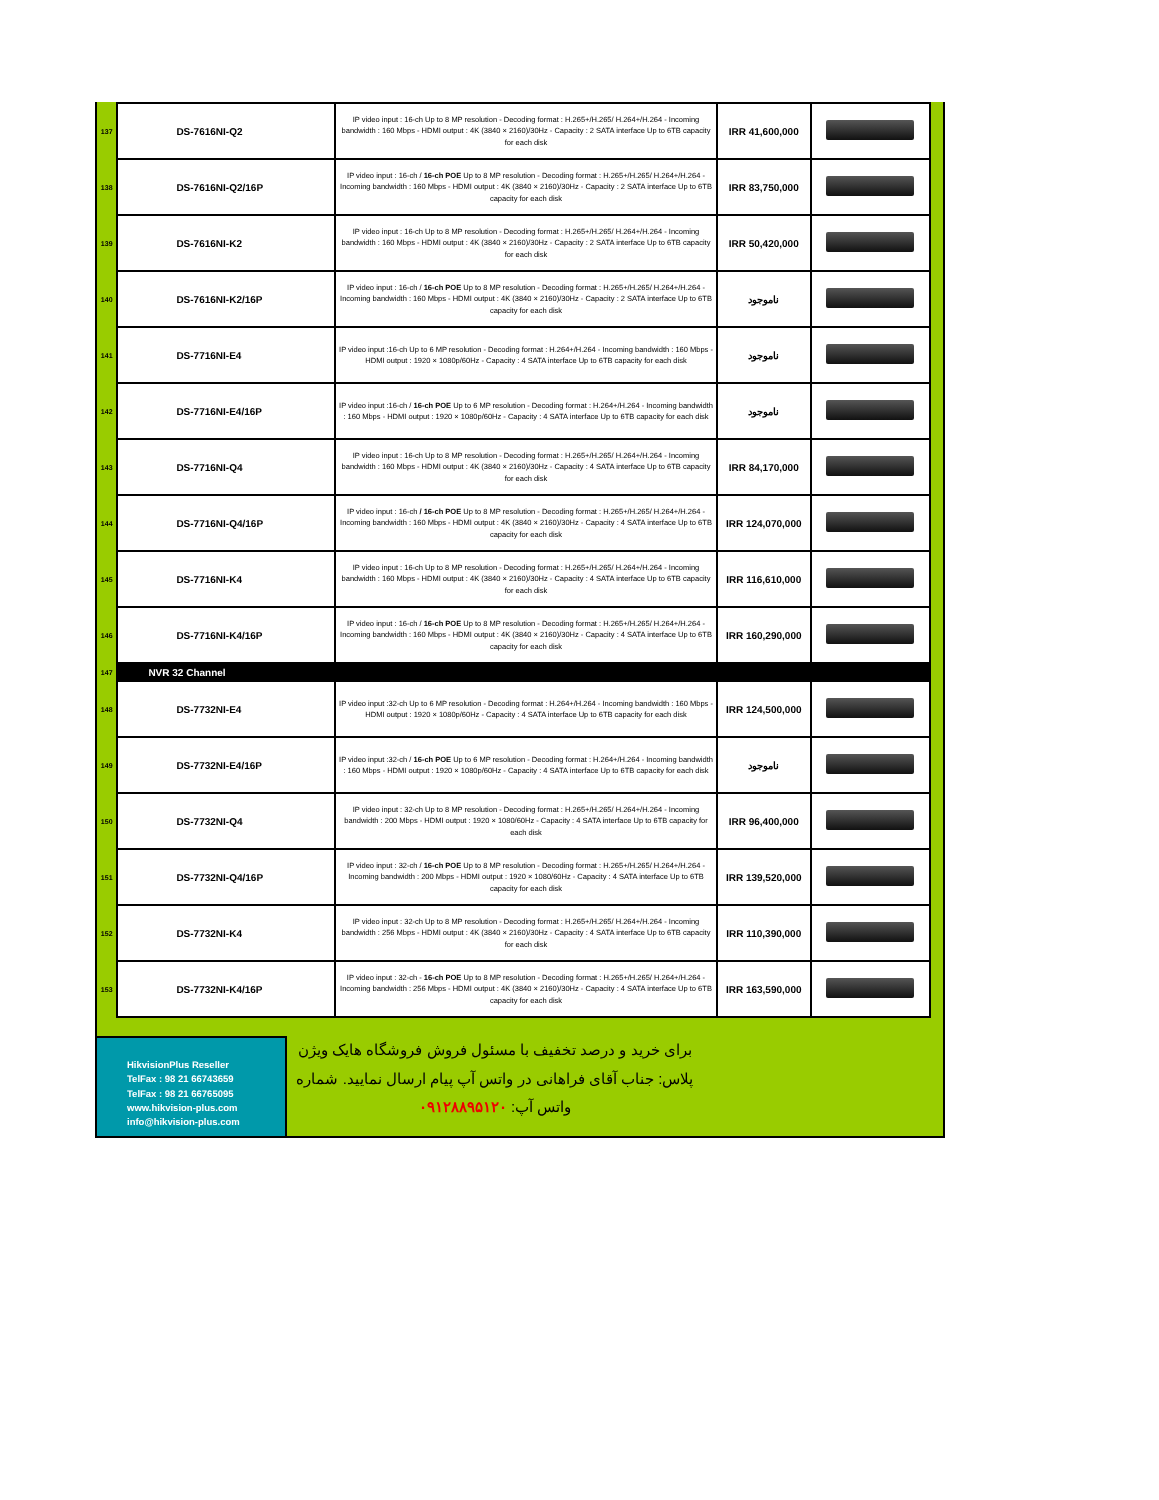| 137 | DS-7616NI-Q2 | IP video input : 16-ch Up to 8 MP resolution - Decoding format : H.265+/H.265/ H.264+/H.264 - Incoming bandwidth : 160 Mbps - HDMI output : 4K (3840 × 2160)/30Hz - Capacity : 2 SATA interface Up to 6TB capacity for each disk | IRR 41,600,000 | |
| 138 | DS-7616NI-Q2/16P | IP video input : 16-ch / 16-ch POE Up to 8 MP resolution - Decoding format : H.265+/H.265/ H.264+/H.264 - Incoming bandwidth : 160 Mbps - HDMI output : 4K (3840 × 2160)/30Hz - Capacity : 2 SATA interface Up to 6TB capacity for each disk | IRR 83,750,000 | |
| 139 | DS-7616NI-K2 | IP video input : 16-ch Up to 8 MP resolution - Decoding format : H.265+/H.265/ H.264+/H.264 - Incoming bandwidth : 160 Mbps - HDMI output : 4K (3840 × 2160)/30Hz - Capacity : 2 SATA interface Up to 6TB capacity for each disk | IRR 50,420,000 | |
| 140 | DS-7616NI-K2/16P | IP video input : 16-ch / 16-ch POE Up to 8 MP resolution - Decoding format : H.265+/H.265/ H.264+/H.264 - Incoming bandwidth : 160 Mbps - HDMI output : 4K (3840 × 2160)/30Hz - Capacity : 2 SATA interface Up to 6TB capacity for each disk | ناموجود | |
| 141 | DS-7716NI-E4 | IP video input :16-ch Up to 6 MP resolution - Decoding format : H.264+/H.264 - Incoming bandwidth : 160 Mbps - HDMI output : 1920 × 1080p/60Hz - Capacity : 4 SATA interface Up to 6TB capacity for each disk | ناموجود | |
| 142 | DS-7716NI-E4/16P | IP video input :16-ch / 16-ch POE Up to 6 MP resolution - Decoding format : H.264+/H.264 - Incoming bandwidth : 160 Mbps - HDMI output : 1920 × 1080p/60Hz - Capacity : 4 SATA interface Up to 6TB capacity for each disk | ناموجود | |
| 143 | DS-7716NI-Q4 | IP video input : 16-ch Up to 8 MP resolution - Decoding format : H.265+/H.265/ H.264+/H.264 - Incoming bandwidth : 160 Mbps - HDMI output : 4K (3840 × 2160)/30Hz - Capacity : 4 SATA interface Up to 6TB capacity for each disk | IRR 84,170,000 | |
| 144 | DS-7716NI-Q4/16P | IP video input : 16-ch / 16-ch POE Up to 8 MP resolution - Decoding format : H.265+/H.265/ H.264+/H.264 - Incoming bandwidth : 160 Mbps - HDMI output : 4K (3840 × 2160)/30Hz - Capacity : 4 SATA interface Up to 6TB capacity for each disk | IRR 124,070,000 | |
| 145 | DS-7716NI-K4 | IP video input : 16-ch Up to 8 MP resolution - Decoding format : H.265+/H.265/ H.264+/H.264 - Incoming bandwidth : 160 Mbps - HDMI output : 4K (3840 × 2160)/30Hz - Capacity : 4 SATA interface Up to 6TB capacity for each disk | IRR 116,610,000 | |
| 146 | DS-7716NI-K4/16P | IP video input : 16-ch / 16-ch POE Up to 8 MP resolution - Decoding format : H.265+/H.265/ H.264+/H.264 - Incoming bandwidth : 160 Mbps - HDMI output : 4K (3840 × 2160)/30Hz - Capacity : 4 SATA interface Up to 6TB capacity for each disk | IRR 160,290,000 | |
| 147 | NVR 32 Channel | | | |
| 148 | DS-7732NI-E4 | IP video input :32-ch Up to 6 MP resolution - Decoding format : H.264+/H.264 - Incoming bandwidth : 160 Mbps - HDMI output : 1920 × 1080p/60Hz - Capacity : 4 SATA interface Up to 6TB capacity for each disk | IRR 124,500,000 | |
| 149 | DS-7732NI-E4/16P | IP video input :32-ch / 16-ch POE Up to 6 MP resolution - Decoding format : H.264+/H.264 - Incoming bandwidth : 160 Mbps - HDMI output : 1920 × 1080p/60Hz - Capacity : 4 SATA interface Up to 6TB capacity for each disk | ناموجود | |
| 150 | DS-7732NI-Q4 | IP video input : 32-ch Up to 8 MP resolution - Decoding format : H.265+/H.265/ H.264+/H.264 - Incoming bandwidth : 200 Mbps - HDMI output : 1920 × 1080/60Hz - Capacity : 4 SATA interface Up to 6TB capacity for each disk | IRR 96,400,000 | |
| 151 | DS-7732NI-Q4/16P | IP video input : 32-ch / 16-ch POE Up to 8 MP resolution - Decoding format : H.265+/H.265/ H.264+/H.264 - Incoming bandwidth : 200 Mbps - HDMI output : 1920 × 1080/60Hz - Capacity : 4 SATA interface Up to 6TB capacity for each disk | IRR 139,520,000 | |
| 152 | DS-7732NI-K4 | IP video input : 32-ch Up to 8 MP resolution - Decoding format : H.265+/H.265/ H.264+/H.264 - Incoming bandwidth : 256 Mbps - HDMI output : 4K (3840 × 2160)/30Hz - Capacity : 4 SATA interface Up to 6TB capacity for each disk | IRR 110,390,000 | |
| 153 | DS-7732NI-K4/16P | IP video input : 32-ch - 16-ch POE Up to 8 MP resolution - Decoding format : H.265+/H.265/ H.264+/H.264 - Incoming bandwidth : 256 Mbps - HDMI output : 4K (3840 × 2160)/30Hz - Capacity : 4 SATA interface Up to 6TB capacity for each disk | IRR 163,590,000 | |
HikvisionPlus Reseller
TelFax : 98 21 66743659
TelFax : 98 21 66765095
www.hikvision-plus.com
info@hikvision-plus.com
برای خرید و درصد تخفیف با مسئول فروش فروشگاه هایک ویژن پلاس: جناب آقای فراهانی در واتس آپ پیام ارسال نمایید. شماره واتس آپ: ۰۹۱۲۸۸۹۵۱۲۰